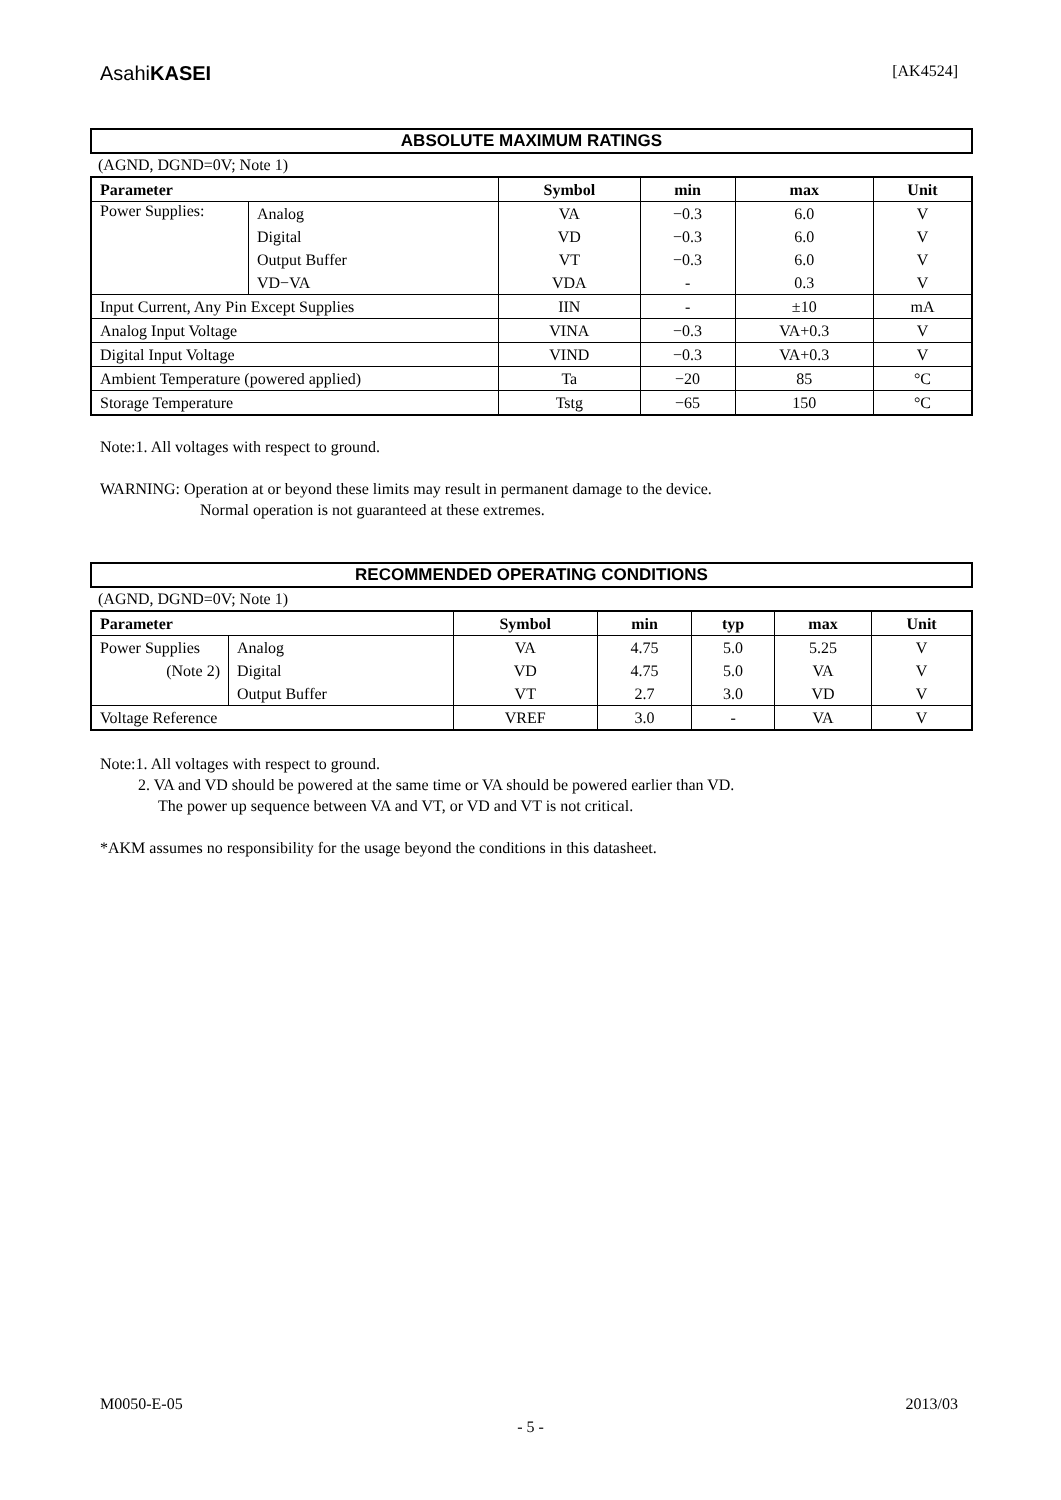AsahiKASEI [AK4524]
ABSOLUTE MAXIMUM RATINGS
(AGND, DGND=0V; Note 1)
| Parameter | | Symbol | min | max | Unit |
| --- | --- | --- | --- | --- | --- |
| Power Supplies: | Analog | VA | −0.3 | 6.0 | V |
| | Digital | VD | −0.3 | 6.0 | V |
| | Output Buffer | VT | −0.3 | 6.0 | V |
| | VD−VA | VDA | - | 0.3 | V |
| Input Current, Any Pin Except Supplies | | IIN | - | ±10 | mA |
| Analog Input Voltage | | VINA | −0.3 | VA+0.3 | V |
| Digital Input Voltage | | VIND | −0.3 | VA+0.3 | V |
| Ambient Temperature (powered applied) | | Ta | −20 | 85 | °C |
| Storage Temperature | | Tstg | −65 | 150 | °C |
Note:1. All voltages with respect to ground.
WARNING: Operation at or beyond these limits may result in permanent damage to the device.
Normal operation is not guaranteed at these extremes.
RECOMMENDED OPERATING CONDITIONS
(AGND, DGND=0V; Note 1)
| Parameter | | Symbol | min | typ | max | Unit |
| --- | --- | --- | --- | --- | --- | --- |
| Power Supplies | Analog | VA | 4.75 | 5.0 | 5.25 | V |
| (Note 2) | Digital | VD | 4.75 | 5.0 | VA | V |
| | Output Buffer | VT | 2.7 | 3.0 | VD | V |
| Voltage Reference | | VREF | 3.0 | - | VA | V |
Note:1. All voltages with respect to ground.
2. VA and VD should be powered at the same time or VA should be powered earlier than VD.
The power up sequence between VA and VT, or VD and VT is not critical.
*AKM assumes no responsibility for the usage beyond the conditions in this datasheet.
M0050-E-05 2013/03
- 5 -